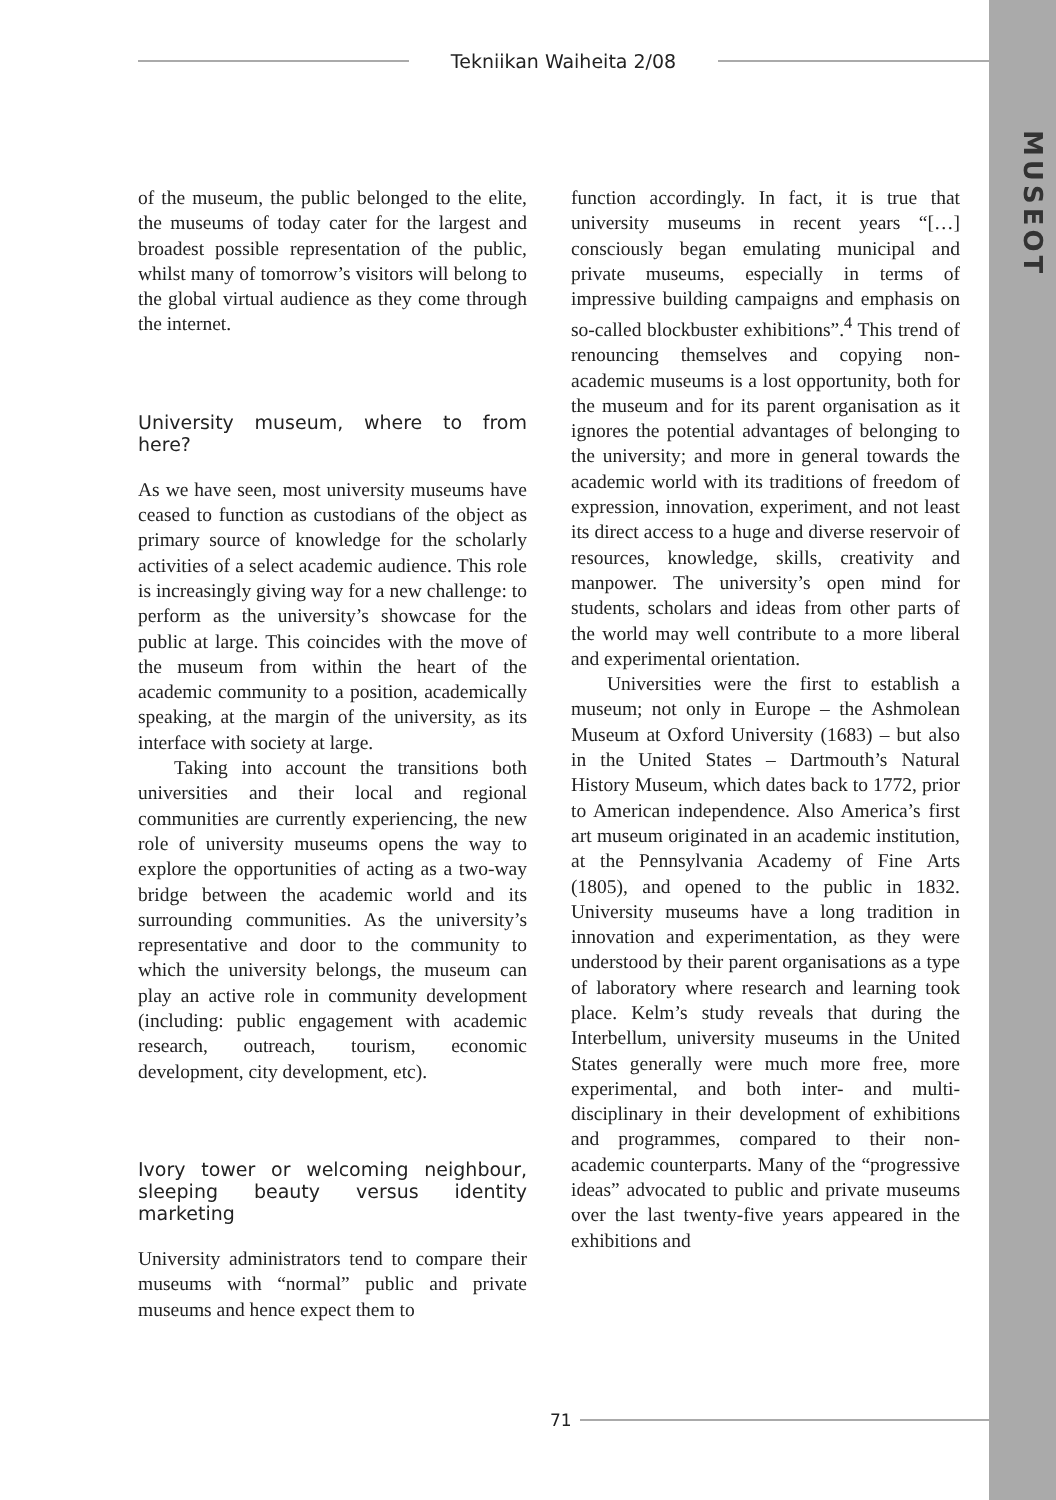MUSEOT
Tekniikan Waiheita 2/08
of the museum, the public belonged to the elite, the museums of today cater for the largest and broadest possible representation of the public, whilst many of tomorrow’s visitors will belong to the global virtual audience as they come through the internet.
University museum, where to from here?
As we have seen, most university museums have ceased to function as custodians of the object as primary source of knowledge for the scholarly activities of a select academic audience. This role is increasingly giving way for a new challenge: to perform as the university’s showcase for the public at large. This coincides with the move of the museum from within the heart of the academic community to a position, academically speaking, at the margin of the university, as its interface with society at large.
Taking into account the transitions both universities and their local and regional communities are currently experiencing, the new role of university museums opens the way to explore the opportunities of acting as a two-way bridge between the academic world and its surrounding communities. As the university’s representative and door to the community to which the university belongs, the museum can play an active role in community development (including: public engagement with academic research, outreach, tourism, economic development, city development, etc).
Ivory tower or welcoming neighbour, sleeping beauty versus identity marketing
University administrators tend to compare their museums with “normal” public and private museums and hence expect them to
function accordingly. In fact, it is true that university museums in recent years “[…] consciously began emulating municipal and private museums, especially in terms of impressive building campaigns and emphasis on so-called blockbuster exhibitions”.<sup>4</sup> This trend of renouncing themselves and copying non-academic museums is a lost opportunity, both for the museum and for its parent organisation as it ignores the potential advantages of belonging to the university; and more in general towards the academic world with its traditions of freedom of expression, innovation, experiment, and not least its direct access to a huge and diverse reservoir of resources, knowledge, skills, creativity and manpower. The university’s open mind for students, scholars and ideas from other parts of the world may well contribute to a more liberal and experimental orientation.
Universities were the first to establish a museum; not only in Europe – the Ashmolean Museum at Oxford University (1683) – but also in the United States – Dartmouth’s Natural History Museum, which dates back to 1772, prior to American independence. Also America’s first art museum originated in an academic institution, at the Pennsylvania Academy of Fine Arts (1805), and opened to the public in 1832. University museums have a long tradition in innovation and experimentation, as they were understood by their parent organisations as a type of laboratory where research and learning took place. Kelm’s study reveals that during the Interbellum, university museums in the United States generally were much more free, more experimental, and both inter- and multi-disciplinary in their development of exhibitions and programmes, compared to their non-academic counterparts. Many of the “progressive ideas” advocated to public and private museums over the last twenty-five years appeared in the exhibitions and
71